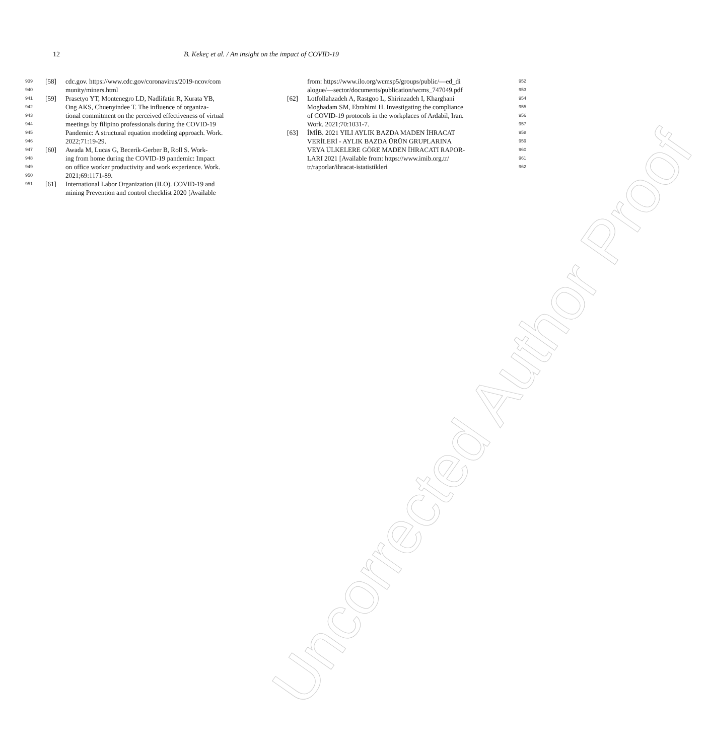12 B. Kekeç et al. / An insight on the impact of COVID-19
939 [58] cdc.gov. https://www.cdc.gov/coronavirus/2019-ncov/com
940 munity/miners.html
941 [59] Prasetyo YT, Montenegro LD, Nadlifatin R, Kurata YB,
942 Ong AKS, Chuenyindee T. The influence of organiza-
943 tional commitment on the perceived effectiveness of virtual
944 meetings by filipino professionals during the COVID-19
945 Pandemic: A structural equation modeling approach. Work.
946 2022;71:19-29.
947 [60] Awada M, Lucas G, Becerik-Gerber B, Roll S. Work-
948 ing from home during the COVID-19 pandemic: Impact
949 on office worker productivity and work experience. Work.
950 2021;69:1171-89.
951 [61] International Labor Organization (ILO). COVID-19 and
mining Prevention and control checklist 2020 [Available
952 from: https://www.ilo.org/wcmsp5/groups/public/—ed_di
953 alogue/—sector/documents/publication/wcms_747049.pdf
954 [62] Lotfollahzadeh A, Rastgoo L, Shirinzadeh I, Kharghani
955 Moghadam SM, Ebrahimi H. Investigating the compliance
956 of COVID-19 protocols in the workplaces of Ardabil, Iran.
957 Work. 2021;70:1031-7.
958 [63] İMİB. 2021 YILI AYLIK BAZDA MADEN İHRACAT
959 VERİLERİ - AYLIK BAZDA ÜRÜN GRUPLARINA
960 VEYA ÜLKELERE GÖRE MADEN İHRACATI RAPOR-
961 LARI 2021 [Available from: https://www.imib.org.tr/
962 tr/raporlar/ihracat-istatistikleri
Uncorrected Author Proof